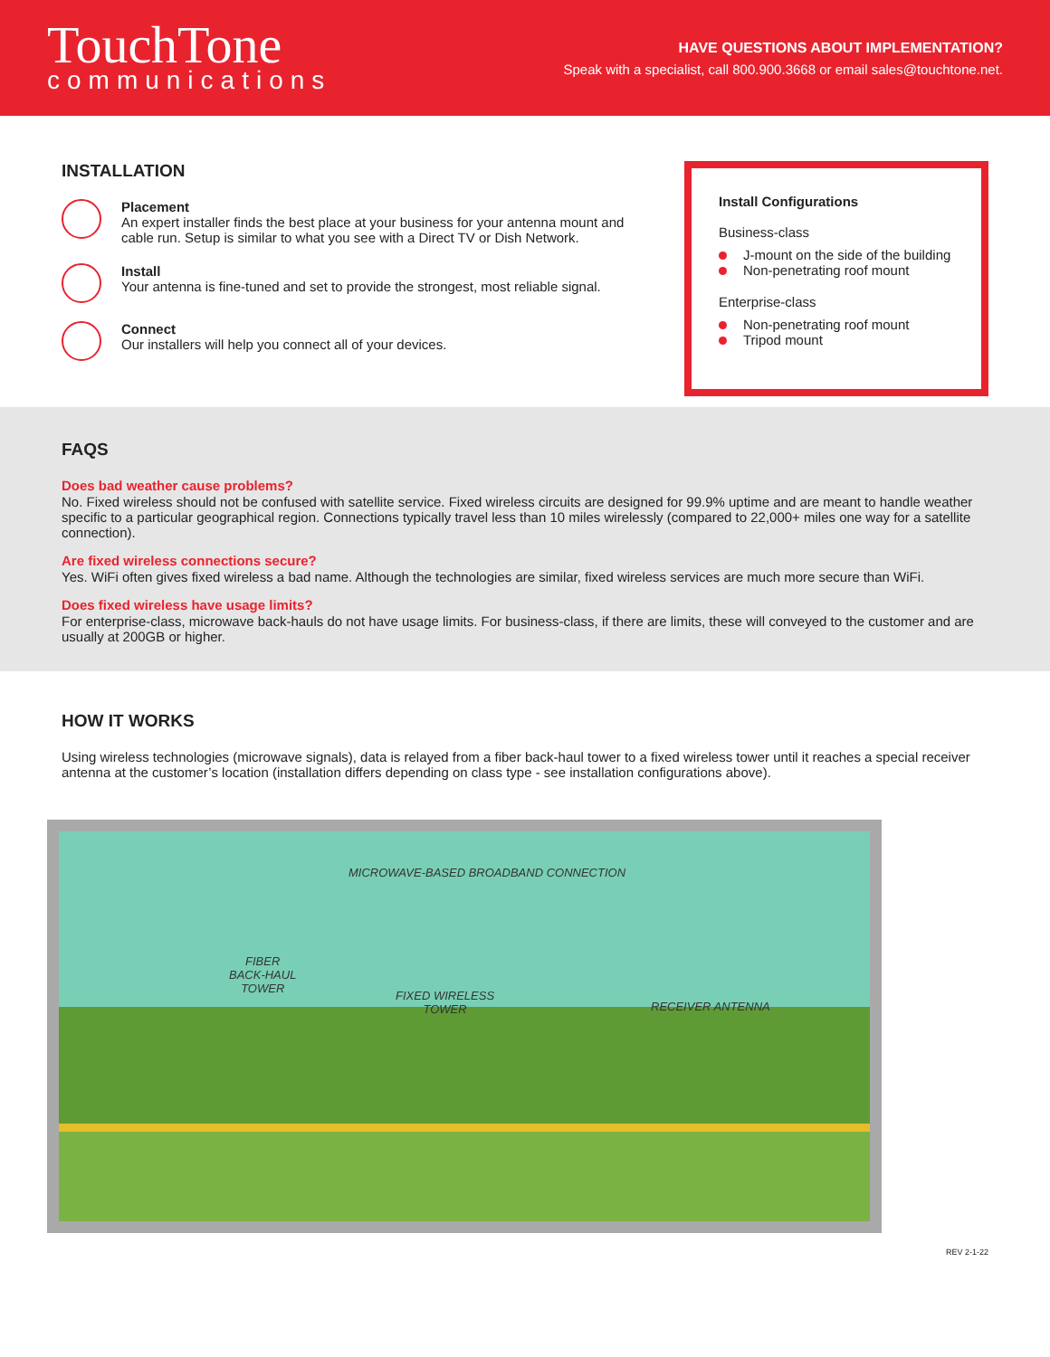TouchTone
communications
HAVE QUESTIONS ABOUT IMPLEMENTATION?
Speak with a specialist, call 800.900.3668 or email sales@touchtone.net.
INSTALLATION
Placement
An expert installer finds the best place at your business for your antenna mount and cable run. Setup is similar to what you see with a Direct TV or Dish Network.
Install
Your antenna is fine-tuned and set to provide the strongest, most reliable signal.
Connect
Our installers will help you connect all of your devices.
Install Configurations
Business-class
J-mount on the side of the building
Non-penetrating roof mount
Enterprise-class
Non-penetrating roof mount
Tripod mount
FAQS
Does bad weather cause problems?
No. Fixed wireless should not be confused with satellite service. Fixed wireless circuits are designed for 99.9% uptime and are meant to handle weather specific to a particular geographical region. Connections typically travel less than 10 miles wirelessly (compared to 22,000+ miles one way for a satellite connection).
Are fixed wireless connections secure?
Yes. WiFi often gives fixed wireless a bad name. Although the technologies are similar, fixed wireless services are much more secure than WiFi.
Does fixed wireless have usage limits?
For enterprise-class, microwave back-hauls do not have usage limits. For business-class, if there are limits, these will conveyed to the customer and are usually at 200GB or higher.
HOW IT WORKS
Using wireless technologies (microwave signals), data is relayed from a fiber back-haul tower to a fixed wireless tower until it reaches a special receiver antenna at the customer’s location (installation differs depending on class type - see installation configurations above).
MICROWAVE-BASED BROADBAND CONNECTION
FIBER
BACK-HAUL
TOWER FIXED WIRELESS
TOWER RECEIVER ANTENNA
REV 2-1-22